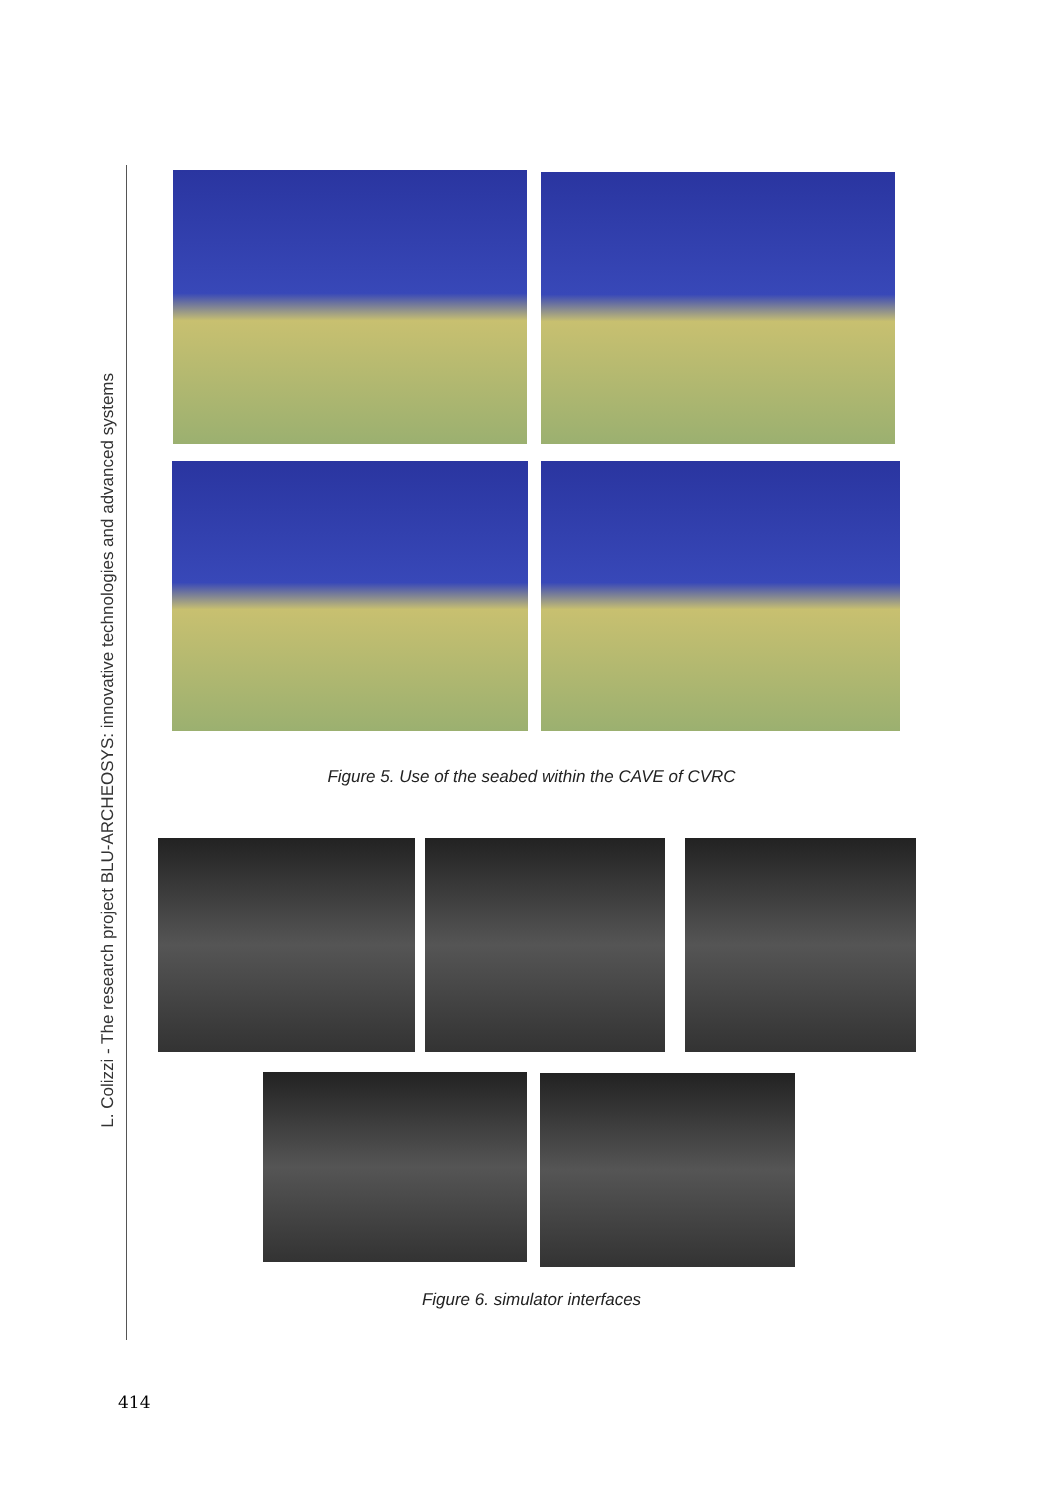L. Colizzi - The research project BLU-ARCHEOSYS: innovative technologies and advanced systems
Figure 5. Use of the seabed within the CAVE of CVRC
Figure 6. simulator interfaces
414